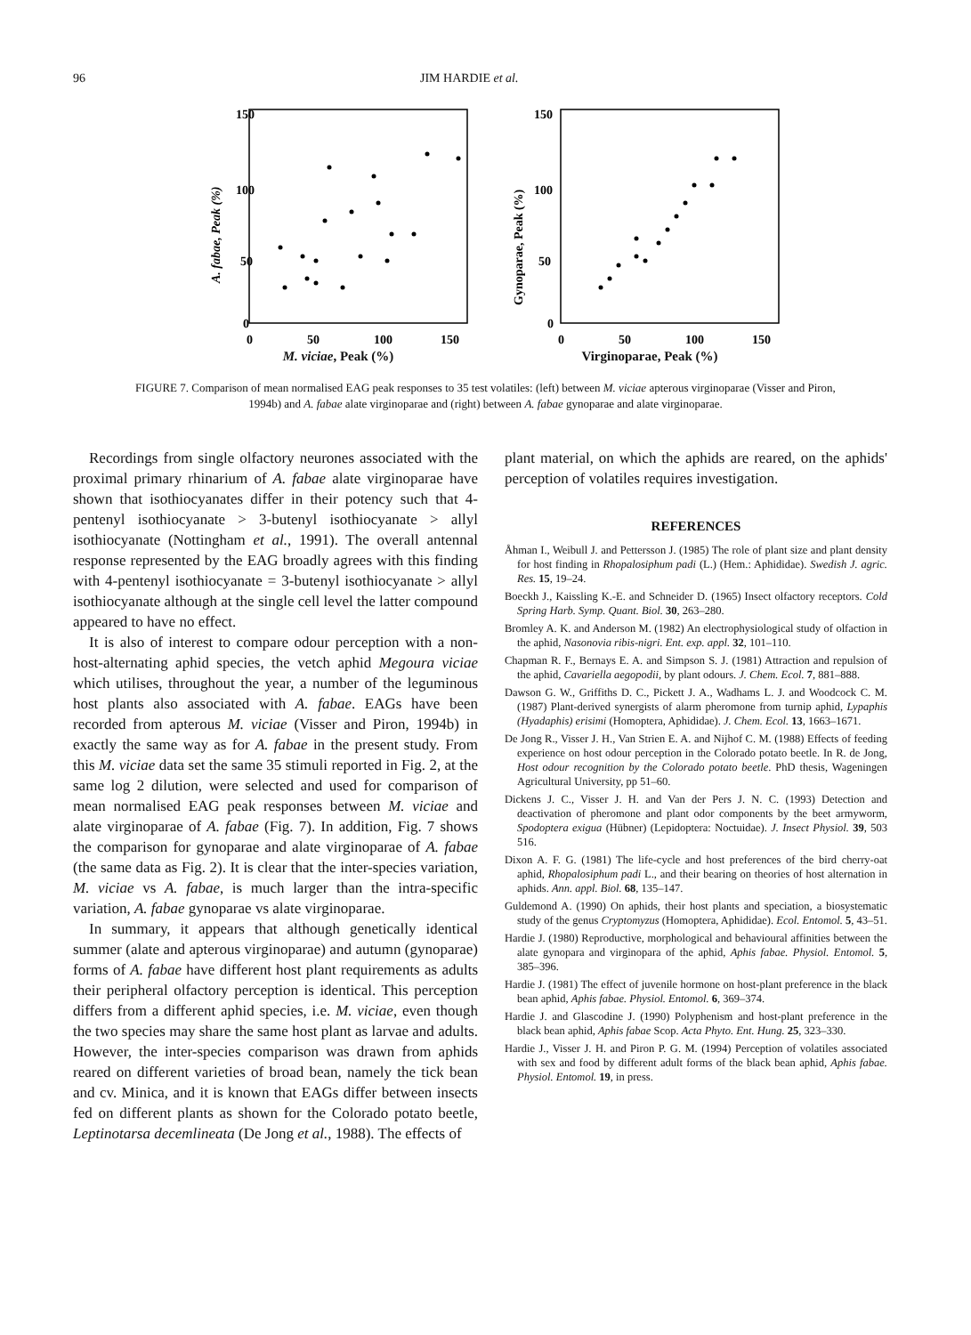96 JIM HARDIE et al.
150
100
50
0
0
50
100
150
A. fabae, Peak (%)
M. viciae, Peak (%)
150
100
50
0
0
50
100
150
Gynoparae, Peak (%)
Virginoparae, Peak (%)
FIGURE 7. Comparison of mean normalised EAG peak responses to 35 test volatiles: (left) between M. viciae apterous virginoparae (Visser and Piron, 1994b) and A. fabae alate virginoparae and (right) between A. fabae gynoparae and alate virginoparae.
Recordings from single olfactory neurones associated with the proximal primary rhinarium of A. fabae alate virginoparae have shown that isothiocyanates differ in their potency such that 4-pentenyl isothiocyanate > 3-butenyl isothiocyanate > allyl isothiocyanate (Nottingham et al., 1991). The overall antennal response represented by the EAG broadly agrees with this finding with 4-pentenyl isothiocyanate = 3-butenyl isothiocyanate > allyl isothiocyanate although at the single cell level the latter compound appeared to have no effect.
It is also of interest to compare odour perception with a non-host-alternating aphid species, the vetch aphid Megoura viciae which utilises, throughout the year, a number of the leguminous host plants also associated with A. fabae. EAGs have been recorded from apterous M. viciae (Visser and Piron, 1994b) in exactly the same way as for A. fabae in the present study. From this M. viciae data set the same 35 stimuli reported in Fig. 2, at the same log 2 dilution, were selected and used for comparison of mean normalised EAG peak responses between M. viciae and alate virginoparae of A. fabae (Fig. 7). In addition, Fig. 7 shows the comparison for gynoparae and alate virginoparae of A. fabae (the same data as Fig. 2). It is clear that the inter-species variation, M. viciae vs A. fabae, is much larger than the intra-specific variation, A. fabae gynoparae vs alate virginoparae.
In summary, it appears that although genetically identical summer (alate and apterous virginoparae) and autumn (gynoparae) forms of A. fabae have different host plant requirements as adults their peripheral olfactory perception is identical. This perception differs from a different aphid species, i.e. M. viciae, even though the two species may share the same host plant as larvae and adults. However, the inter-species comparison was drawn from aphids reared on different varieties of broad bean, namely the tick bean and cv. Minica, and it is known that EAGs differ between insects fed on different plants as shown for the Colorado potato beetle, Leptinotarsa decemlineata (De Jong et al., 1988). The effects of
plant material, on which the aphids are reared, on the aphids' perception of volatiles requires investigation.
REFERENCES
Åhman I., Weibull J. and Pettersson J. (1985) The role of plant size and plant density for host finding in Rhopalosiphum padi (L.) (Hem.: Aphididae). Swedish J. agric. Res. 15, 19–24.
Boeckh J., Kaissling K.-E. and Schneider D. (1965) Insect olfactory receptors. Cold Spring Harb. Symp. Quant. Biol. 30, 263–280.
Bromley A. K. and Anderson M. (1982) An electrophysiological study of olfaction in the aphid, Nasonovia ribis-nigri. Ent. exp. appl. 32, 101–110.
Chapman R. F., Bernays E. A. and Simpson S. J. (1981) Attraction and repulsion of the aphid, Cavariella aegopodii, by plant odours. J. Chem. Ecol. 7, 881–888.
Dawson G. W., Griffiths D. C., Pickett J. A., Wadhams L. J. and Woodcock C. M. (1987) Plant-derived synergists of alarm pheromone from turnip aphid, Lypaphis (Hyadaphis) erisimi (Homoptera, Aphididae). J. Chem. Ecol. 13, 1663–1671.
De Jong R., Visser J. H., Van Strien E. A. and Nijhof C. M. (1988) Effects of feeding experience on host odour perception in the Colorado potato beetle. In R. de Jong, Host odour recognition by the Colorado potato beetle. PhD thesis, Wageningen Agricultural University, pp 51–60.
Dickens J. C., Visser J. H. and Van der Pers J. N. C. (1993) Detection and deactivation of pheromone and plant odor components by the beet armyworm, Spodoptera exigua (Hübner) (Lepidoptera: Noctuidae). J. Insect Physiol. 39, 503 516.
Dixon A. F. G. (1981) The life-cycle and host preferences of the bird cherry-oat aphid, Rhopalosiphum padi L., and their bearing on theories of host alternation in aphids. Ann. appl. Biol. 68, 135–147.
Guldemond A. (1990) On aphids, their host plants and speciation, a biosystematic study of the genus Cryptomyzus (Homoptera, Aphididae). Ecol. Entomol. 5, 43–51.
Hardie J. (1980) Reproductive, morphological and behavioural affinities between the alate gynopara and virginopara of the aphid, Aphis fabae. Physiol. Entomol. 5, 385–396.
Hardie J. (1981) The effect of juvenile hormone on host-plant preference in the black bean aphid, Aphis fabae. Physiol. Entomol. 6, 369–374.
Hardie J. and Glascodine J. (1990) Polyphenism and host-plant preference in the black bean aphid, Aphis fabae Scop. Acta Phyto. Ent. Hung. 25, 323–330.
Hardie J., Visser J. H. and Piron P. G. M. (1994) Perception of volatiles associated with sex and food by different adult forms of the black bean aphid, Aphis fabae. Physiol. Entomol. 19, in press.